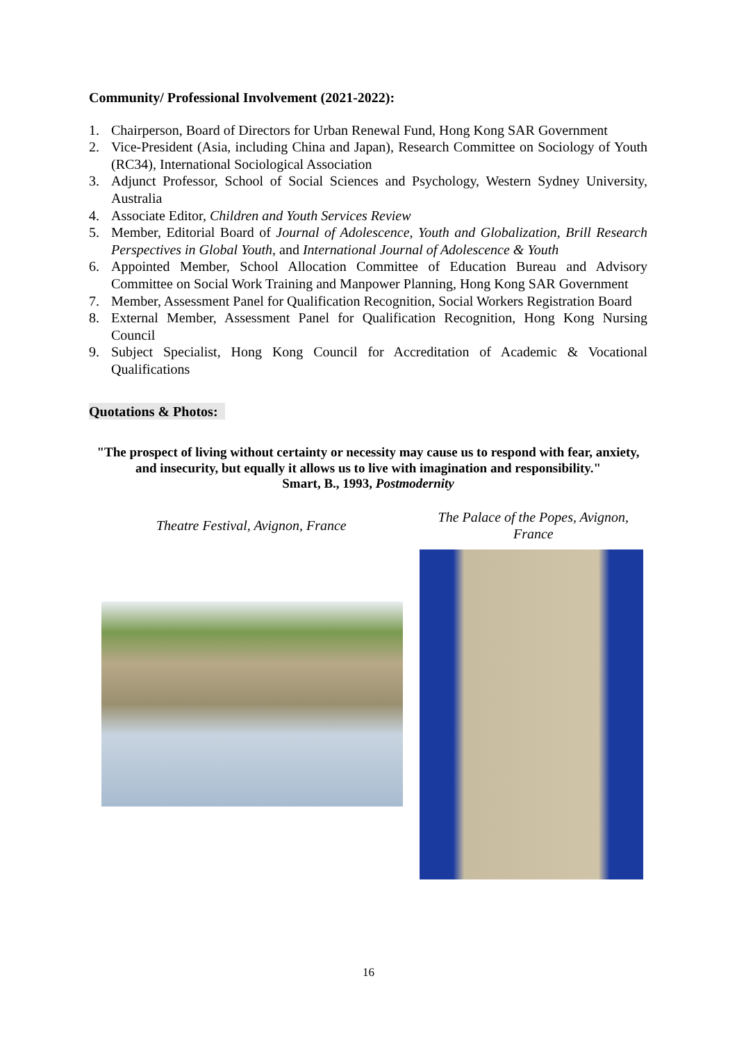Community/ Professional Involvement (2021-2022):
1. Chairperson, Board of Directors for Urban Renewal Fund, Hong Kong SAR Government
2. Vice-President (Asia, including China and Japan), Research Committee on Sociology of Youth (RC34), International Sociological Association
3. Adjunct Professor, School of Social Sciences and Psychology, Western Sydney University, Australia
4. Associate Editor, Children and Youth Services Review
5. Member, Editorial Board of Journal of Adolescence, Youth and Globalization, Brill Research Perspectives in Global Youth, and International Journal of Adolescence & Youth
6. Appointed Member, School Allocation Committee of Education Bureau and Advisory Committee on Social Work Training and Manpower Planning, Hong Kong SAR Government
7. Member, Assessment Panel for Qualification Recognition, Social Workers Registration Board
8. External Member, Assessment Panel for Qualification Recognition, Hong Kong Nursing Council
9. Subject Specialist, Hong Kong Council for Accreditation of Academic & Vocational Qualifications
Quotations & Photos:
"The prospect of living without certainty or necessity may cause us to respond with fear, anxiety, and insecurity, but equally it allows us to live with imagination and responsibility."
Smart, B., 1993, Postmodernity
Theatre Festival, Avignon, France
The Palace of the Popes, Avignon,
France
16